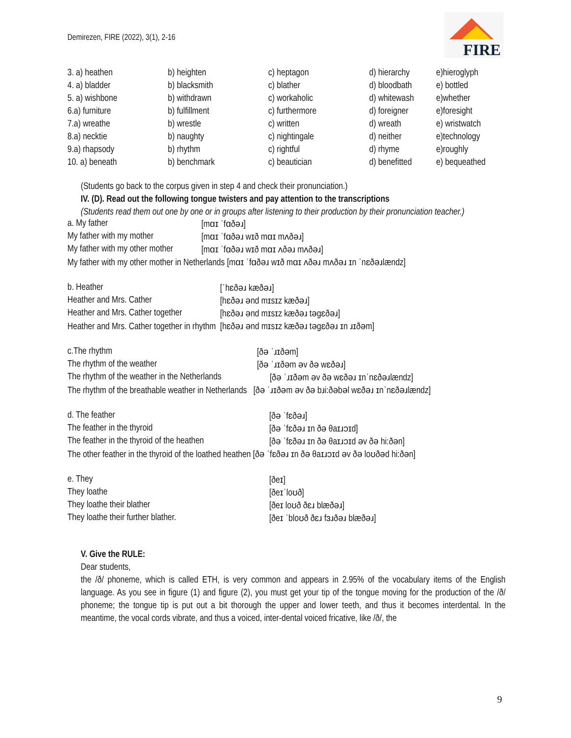Demirezen, FIRE (2022), 3(1), 2-16
FIRE
| 3. a) heathen | b) heighten | c) heptagon | d) hierarchy | e)hieroglyph |
| 4. a) bladder | b) blacksmith | c) blather | d) bloodbath | e) bottled |
| 5. a) wishbone | b) withdrawn | c) workaholic | d) whitewash | e)whether |
| 6.a) furniture | b) fulfillment | c) furthermore | d) foreigner | e)foresight |
| 7.a) wreathe | b) wrestle | c) written | d) wreath | e) wristwatch |
| 8.a) necktie | b) naughty | c) nightingale | d) neither | e)technology |
| 9.a) rhapsody | b) rhythm | c) rightful | d) rhyme | e)roughly |
| 10. a) beneath | b) benchmark | c) beautician | d) benefitted | e) bequeathed |
(Students go back to the corpus given in step 4 and check their pronunciation.)
IV. (D). Read out the following tongue twisters and pay attention to the transcriptions
(Students read them out one by one or in groups after listening to their production by their pronunciation teacher.)
| a. My father | [mɑɪ ˈfɑðəɹ] |
| My father with my mother | [mɑɪ ˈfɑðəɹ wɪð mɑɪ mʌðəɹ] |
| My father with my other mother | [mɑɪ ˈfɑðəɹ wɪð mɑɪ ʌðəɹ mʌðəɹ] |
| My father with my other mother in Netherlands [mɑɪ ˈfɑðəɹ wɪð mɑɪ ʌðəɹ mʌðəɹ ɪn ˈnɛðəɹlændz] | |
| b. Heather | [ˈhɛðəɹ kæðəɹ] |
| Heather and Mrs. Cather | [hɛðəɹ ənd mɪsɪz kæðəɹ] |
| Heather and Mrs. Cather together | [hɛðəɹ ənd mɪsɪz kæðəɹ təgɛðəɹ] |
| Heather and Mrs. Cather together in rhythm [hɛðəɹ ənd mɪsɪz kæðəɹ təgɛðəɹ ɪn ɹɪðəm] | |
| c.The rhythm | [ðə ˈɹɪðəm] |
| The rhythm of the weather | [ðə ˈɹɪðəm əv ðə wɛðəɹ] |
| The rhythm of the weather in the Netherlands | [ðə ˈɹɪðəm əv ðə wɛðəɹ ɪnˈnɛðəɹlændz] |
| The rhythm of the breathable weather in Netherlands [ðə ˈɹɪðəm əv ðə bɹi:ðəbəl wɛðəɹ ɪnˈnɛðəɹlændz] | |
| d. The feather | [ðə ˈfɛðəɹ] |
| The feather in the thyroid | [ðə ˈfɛðəɹ ɪn ðə θaɪɹɔɪd] |
| The feather in the thyroid of the heathen | [ðə ˈfɛðəɹ ɪn ðə θaɪɹɔɪd əv ðə hi:ðən] |
| The other feather in the thyroid of the loathed heathen [ðə ˈfɛðəɹ ɪn ðə θaɪɹɔɪd əv ðə loʊðəd hi:ðən] | |
| e. They | [ðeɪ] |
| They loathe | [ðeɪˈloʊð] |
| They loathe their blather | [ðeɪ loʊð ðɛɹ blæðəɹ] |
| They loathe their further blather. | [ðeɪ ˈbloʊð ðɛɹ fɜɹðəɹ blæðəɹ] |
V. Give the RULE:
Dear students,
the /ð/ phoneme, which is called ETH, is very common and appears in 2.95% of the vocabulary items of the English language. As you see in figure (1) and figure (2), you must get your tip of the tongue moving for the production of the /ð/ phoneme; the tongue tip is put out a bit thorough the upper and lower teeth, and thus it becomes interdental. In the meantime, the vocal cords vibrate, and thus a voiced, inter-dental voiced fricative, like /ð/, the
9